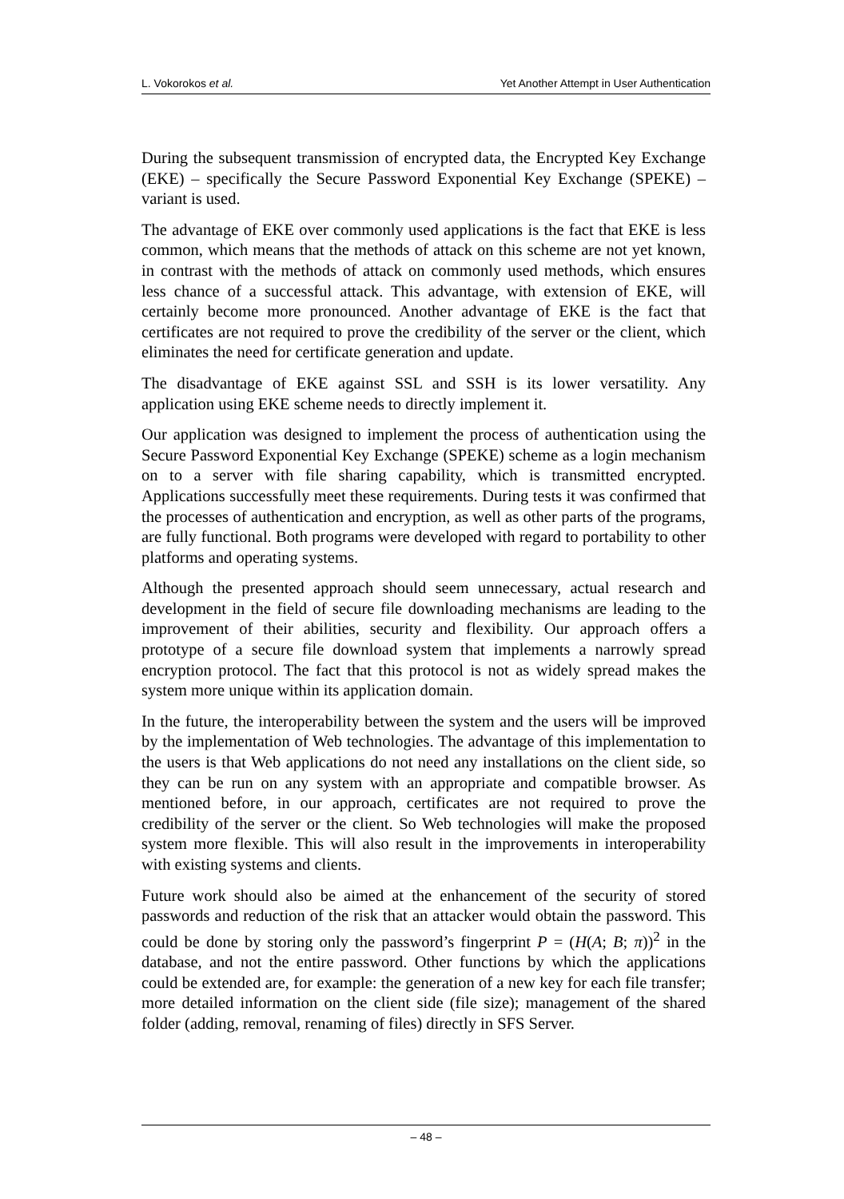L. Vokorokos et al. Yet Another Attempt in User Authentication
During the subsequent transmission of encrypted data, the Encrypted Key Exchange (EKE) – specifically the Secure Password Exponential Key Exchange (SPEKE) – variant is used.
The advantage of EKE over commonly used applications is the fact that EKE is less common, which means that the methods of attack on this scheme are not yet known, in contrast with the methods of attack on commonly used methods, which ensures less chance of a successful attack. This advantage, with extension of EKE, will certainly become more pronounced. Another advantage of EKE is the fact that certificates are not required to prove the credibility of the server or the client, which eliminates the need for certificate generation and update.
The disadvantage of EKE against SSL and SSH is its lower versatility. Any application using EKE scheme needs to directly implement it.
Our application was designed to implement the process of authentication using the Secure Password Exponential Key Exchange (SPEKE) scheme as a login mechanism on to a server with file sharing capability, which is transmitted encrypted. Applications successfully meet these requirements. During tests it was confirmed that the processes of authentication and encryption, as well as other parts of the programs, are fully functional. Both programs were developed with regard to portability to other platforms and operating systems.
Although the presented approach should seem unnecessary, actual research and development in the field of secure file downloading mechanisms are leading to the improvement of their abilities, security and flexibility. Our approach offers a prototype of a secure file download system that implements a narrowly spread encryption protocol. The fact that this protocol is not as widely spread makes the system more unique within its application domain.
In the future, the interoperability between the system and the users will be improved by the implementation of Web technologies. The advantage of this implementation to the users is that Web applications do not need any installations on the client side, so they can be run on any system with an appropriate and compatible browser. As mentioned before, in our approach, certificates are not required to prove the credibility of the server or the client. So Web technologies will make the proposed system more flexible. This will also result in the improvements in interoperability with existing systems and clients.
Future work should also be aimed at the enhancement of the security of stored passwords and reduction of the risk that an attacker would obtain the password. This could be done by storing only the password’s fingerprint P = (H(A; B; π))<sup>2</sup> in the database, and not the entire password. Other functions by which the applications could be extended are, for example: the generation of a new key for each file transfer; more detailed information on the client side (file size); management of the shared folder (adding, removal, renaming of files) directly in SFS Server.
– 48 –